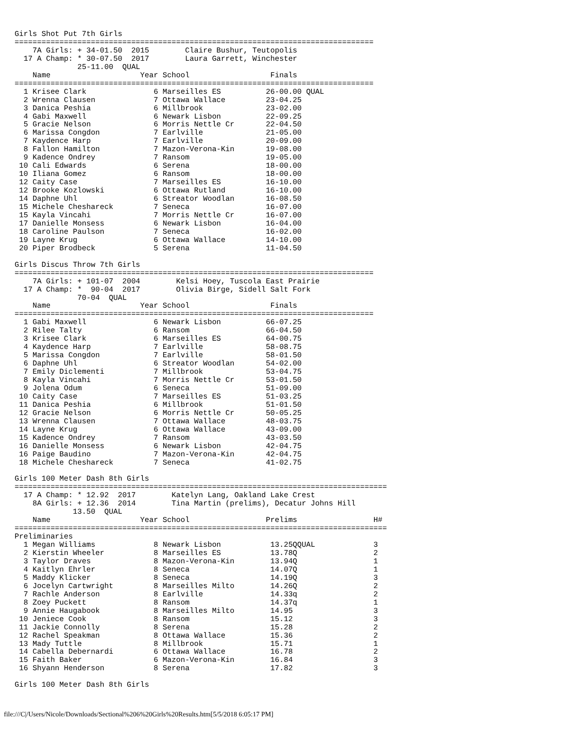Girls Shot Put 7th Girls
================================================================================
    7A Girls: + 34-01.50  2015        Claire Bushur, Teutopolis
  17 A Champ: * 30-07.50  2017        Laura Garrett, Winchester
              25-11.00  QUAL
    Name                    Year School                  Finals
================================================================================
  1 Krisee Clark               6 Marseilles ES          26-00.00 QUAL
  2 Wrenna Clausen             7 Ottawa Wallace         23-04.25
  3 Danica Peshia              6 Millbrook              23-02.00
  4 Gabi Maxwell               6 Newark Lisbon          22-09.25
  5 Gracie Nelson              6 Morris Nettle Cr       22-04.50
  6 Marissa Congdon            7 Earlville              21-05.00
  7 Kaydence Harp              7 Earlville              20-09.00
  8 Fallon Hamilton            7 Mazon-Verona-Kin       19-08.00
  9 Kadence Ondrey             7 Ransom                 19-05.00
 10 Cali Edwards               6 Serena                 18-00.00
 10 Iliana Gomez               6 Ransom                 18-00.00
 12 Caity Case                 7 Marseilles ES          16-10.00
 12 Brooke Kozlowski           6 Ottawa Rutland         16-10.00
 14 Daphne Uhl                 6 Streator Woodlan       16-08.50
 15 Michele Cheshareck         7 Seneca                 16-07.00
 15 Kayla Vincahi              7 Morris Nettle Cr       16-07.00
 17 Danielle Monsess           6 Newark Lisbon          16-04.00
 18 Caroline Paulson           7 Seneca                 16-02.00
 19 Layne Krug                 6 Ottawa Wallace         14-10.00
 20 Piper Brodbeck             5 Serena                 11-04.50

Girls Discus Throw 7th Girls
================================================================================
    7A Girls: + 101-07  2004        Kelsi Hoey, Tuscola East Prairie
  17 A Champ: *  90-04  2017        Olivia Birge, Sidell Salt Fork
              70-04  QUAL
    Name                    Year School                  Finals
================================================================================
  1 Gabi Maxwell               6 Newark Lisbon          66-07.25
  2 Rilee Talty                6 Ransom                 66-04.50
  3 Krisee Clark               6 Marseilles ES          64-00.75
  4 Kaydence Harp              7 Earlville              58-08.75
  5 Marissa Congdon            7 Earlville              58-01.50
  6 Daphne Uhl                 6 Streator Woodlan       54-02.00
  7 Emily Diclementi           7 Millbrook              53-04.75
  8 Kayla Vincahi              7 Morris Nettle Cr       53-01.50
  9 Jolena Odum                6 Seneca                 51-09.00
 10 Caity Case                 7 Marseilles ES          51-03.25
 11 Danica Peshia              6 Millbrook              51-01.50
 12 Gracie Nelson              6 Morris Nettle Cr       50-05.25
 13 Wrenna Clausen             7 Ottawa Wallace         48-03.75
 14 Layne Krug                 6 Ottawa Wallace         43-09.00
 15 Kadence Ondrey             7 Ransom                 43-03.50
 16 Danielle Monsess           6 Newark Lisbon          42-04.75
 16 Paige Baudino              7 Mazon-Verona-Kin       42-04.75
 18 Michele Cheshareck         7 Seneca                 41-02.75

Girls 100 Meter Dash 8th Girls
===================================================================================
  17 A Champ: * 12.92  2017        Katelyn Lang, Oakland Lake Crest
    8A Girls: + 12.36  2014        Tina Martin (prelims), Decatur Johns Hill
             13.50  QUAL
    Name                    Year School                 Prelims                 H#
===================================================================================
Preliminaries
  1 Megan Williams             8 Newark Lisbon           13.25QQUAL             3
  2 Kierstin Wheeler           8 Marseilles ES           13.78Q                 2
  3 Taylor Draves              8 Mazon-Verona-Kin        13.94Q                 1
  4 Kaitlyn Ehrler             8 Seneca                  14.07Q                 1
  5 Maddy Klicker              8 Seneca                  14.19Q                 3
  6 Jocelyn Cartwright         8 Marseilles Milto        14.26Q                 2
  7 Rachle Anderson            8 Earlville               14.33q                 2
  8 Zoey Puckett               8 Ransom                  14.37q                 1
  9 Annie Haugabook            8 Marseilles Milto        14.95                  3
 10 Jeniece Cook               8 Ransom                  15.12                  3
 11 Jackie Connolly            8 Serena                  15.28                  2
 12 Rachel Speakman            8 Ottawa Wallace          15.36                  2
 13 Mady Tuttle                8 Millbrook               15.71                  1
 14 Cabella Debernardi         6 Ottawa Wallace          16.78                  2
 15 Faith Baker                6 Mazon-Verona-Kin        16.84                  3
 16 Shyann Henderson           8 Serena                  17.82                  3

Girls 100 Meter Dash 8th Girls
file:///C|/Users/Nicole/Downloads/Sectional%206%20Girls%20Results.htm[5/5/2018 6:05:17 PM]